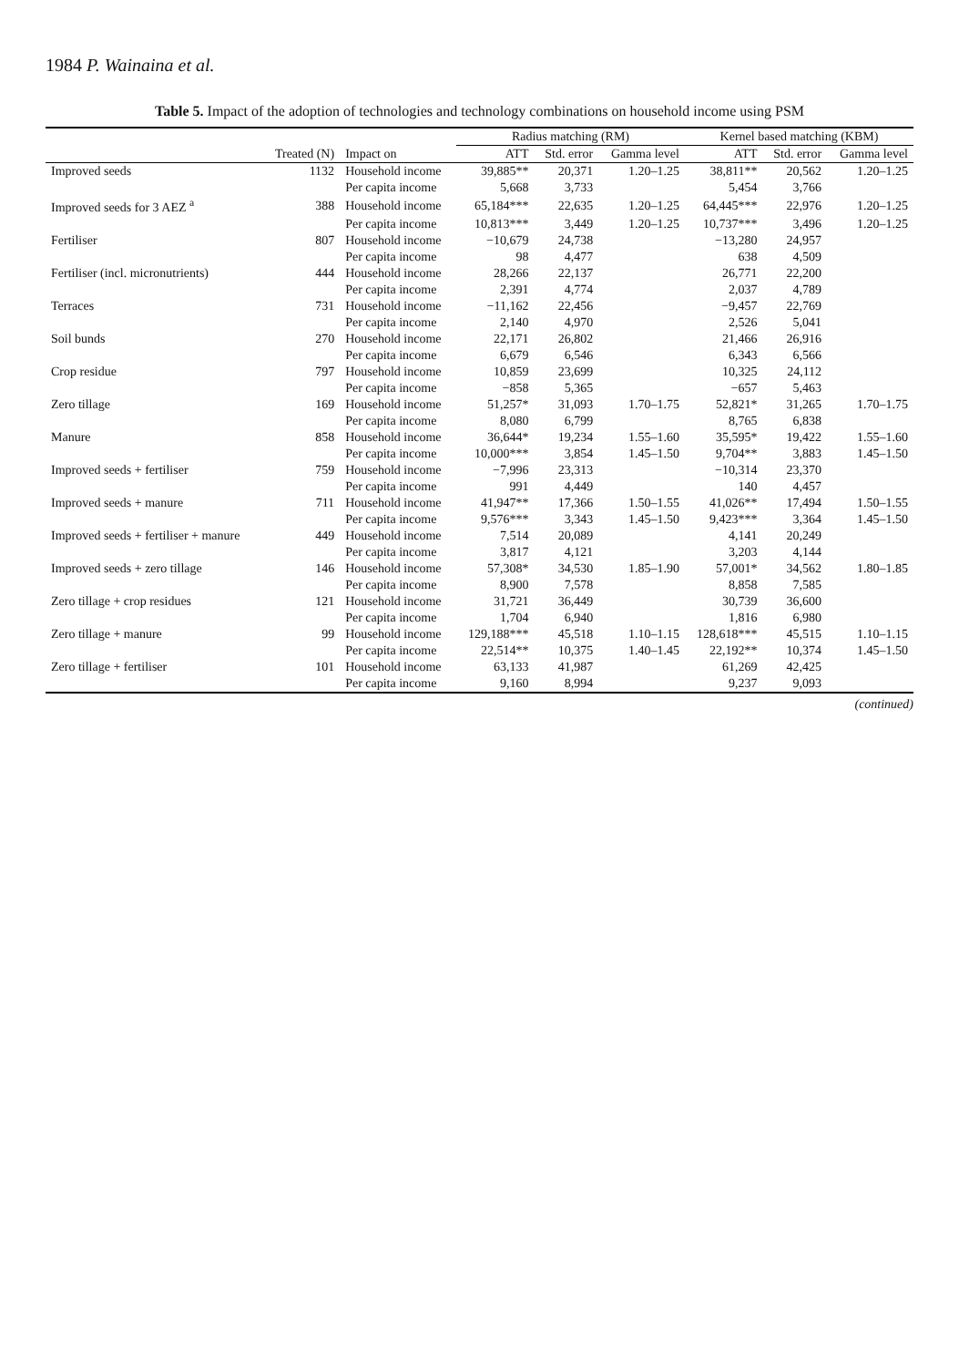1984 P. Wainaina et al.
Table 5. Impact of the adoption of technologies and technology combinations on household income using PSM
| | | | Radius matching (RM) | | | Kernel based matching (KBM) | | |
| --- | --- | --- | --- | --- | --- | --- | --- | --- |
| | Treated (N) | Impact on | ATT | Std. error | Gamma level | ATT | Std. error | Gamma level |
| Improved seeds | 1132 | Household income | 39,885** | 20,371 | 1.20–1.25 | 38,811** | 20,562 | 1.20–1.25 |
| | | Per capita income | 5,668 | 3,733 | | 5,454 | 3,766 | |
| Improved seeds for 3 AEZ <sup>a</sup> | 388 | Household income | 65,184*** | 22,635 | 1.20–1.25 | 64,445*** | 22,976 | 1.20–1.25 |
| | | Per capita income | 10,813*** | 3,449 | 1.20–1.25 | 10,737*** | 3,496 | 1.20–1.25 |
| Fertiliser | 807 | Household income | −10,679 | 24,738 | | −13,280 | 24,957 | |
| | | Per capita income | 98 | 4,477 | | 638 | 4,509 | |
| Fertiliser (incl. micronutrients) | 444 | Household income | 28,266 | 22,137 | | 26,771 | 22,200 | |
| | | Per capita income | 2,391 | 4,774 | | 2,037 | 4,789 | |
| Terraces | 731 | Household income | −11,162 | 22,456 | | −9,457 | 22,769 | |
| | | Per capita income | 2,140 | 4,970 | | 2,526 | 5,041 | |
| Soil bunds | 270 | Household income | 22,171 | 26,802 | | 21,466 | 26,916 | |
| | | Per capita income | 6,679 | 6,546 | | 6,343 | 6,566 | |
| Crop residue | 797 | Household income | 10,859 | 23,699 | | 10,325 | 24,112 | |
| | | Per capita income | −858 | 5,365 | | −657 | 5,463 | |
| Zero tillage | 169 | Household income | 51,257* | 31,093 | 1.70–1.75 | 52,821* | 31,265 | 1.70–1.75 |
| | | Per capita income | 8,080 | 6,799 | | 8,765 | 6,838 | |
| Manure | 858 | Household income | 36,644* | 19,234 | 1.55–1.60 | 35,595* | 19,422 | 1.55–1.60 |
| | | Per capita income | 10,000*** | 3,854 | 1.45–1.50 | 9,704** | 3,883 | 1.45–1.50 |
| Improved seeds + fertiliser | 759 | Household income | −7,996 | 23,313 | | −10,314 | 23,370 | |
| | | Per capita income | 991 | 4,449 | | 140 | 4,457 | |
| Improved seeds + manure | 711 | Household income | 41,947** | 17,366 | 1.50–1.55 | 41,026** | 17,494 | 1.50–1.55 |
| | | Per capita income | 9,576*** | 3,343 | 1.45–1.50 | 9,423*** | 3,364 | 1.45–1.50 |
| Improved seeds + fertiliser + manure | 449 | Household income | 7,514 | 20,089 | | 4,141 | 20,249 | |
| | | Per capita income | 3,817 | 4,121 | | 3,203 | 4,144 | |
| Improved seeds + zero tillage | 146 | Household income | 57,308* | 34,530 | 1.85–1.90 | 57,001* | 34,562 | 1.80–1.85 |
| | | Per capita income | 8,900 | 7,578 | | 8,858 | 7,585 | |
| Zero tillage + crop residues | 121 | Household income | 31,721 | 36,449 | | 30,739 | 36,600 | |
| | | Per capita income | 1,704 | 6,940 | | 1,816 | 6,980 | |
| Zero tillage + manure | 99 | Household income | 129,188*** | 45,518 | 1.10–1.15 | 128,618*** | 45,515 | 1.10–1.15 |
| | | Per capita income | 22,514** | 10,375 | 1.40–1.45 | 22,192** | 10,374 | 1.45–1.50 |
| Zero tillage + fertiliser | 101 | Household income | 63,133 | 41,987 | | 61,269 | 42,425 | |
| | | Per capita income | 9,160 | 8,994 | | 9,237 | 9,093 | |
(continued)